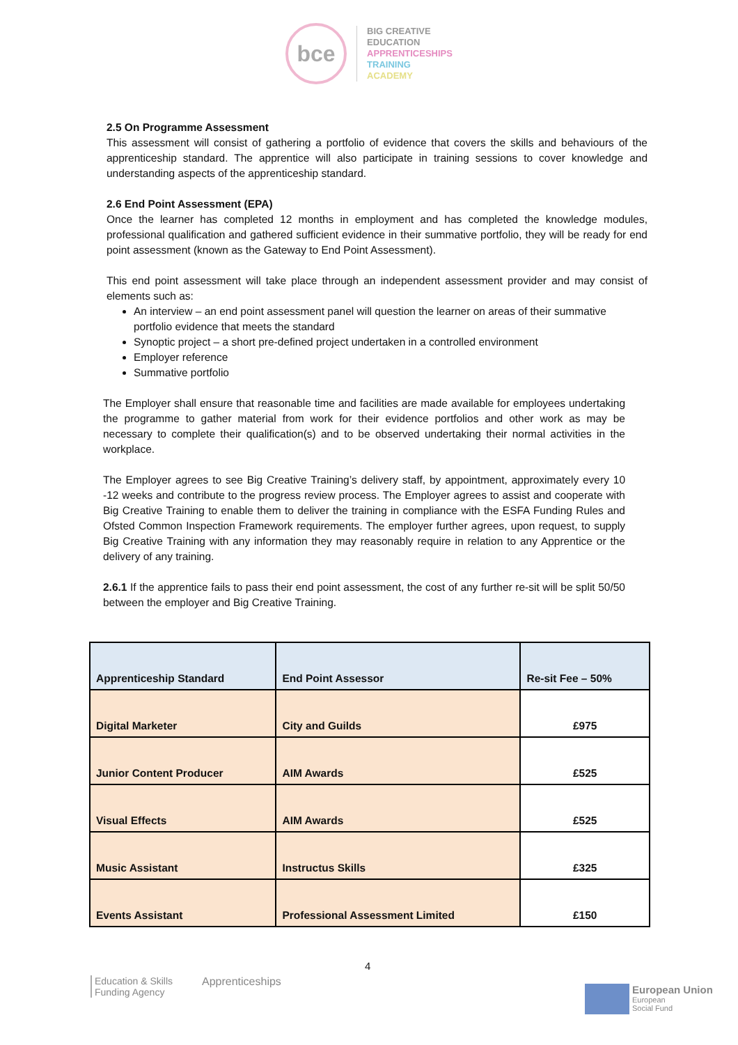bce
BIG CREATIVE
EDUCATION
APPRENTICESHIPS
TRAINING
ACADEMY
2.5 On Programme Assessment
This assessment will consist of gathering a portfolio of evidence that covers the skills and behaviours of the apprenticeship standard. The apprentice will also participate in training sessions to cover knowledge and understanding aspects of the apprenticeship standard.
2.6 End Point Assessment (EPA)
Once the learner has completed 12 months in employment and has completed the knowledge modules, professional qualification and gathered sufficient evidence in their summative portfolio, they will be ready for end point assessment (known as the Gateway to End Point Assessment).
This end point assessment will take place through an independent assessment provider and may consist of elements such as:
An interview – an end point assessment panel will question the learner on areas of their summative portfolio evidence that meets the standard
Synoptic project – a short pre-defined project undertaken in a controlled environment
Employer reference
Summative portfolio
The Employer shall ensure that reasonable time and facilities are made available for employees undertaking the programme to gather material from work for their evidence portfolios and other work as may be necessary to complete their qualification(s) and to be observed undertaking their normal activities in the workplace.
The Employer agrees to see Big Creative Training’s delivery staff, by appointment, approximately every 10 -12 weeks and contribute to the progress review process. The Employer agrees to assist and cooperate with Big Creative Training to enable them to deliver the training in compliance with the ESFA Funding Rules and Ofsted Common Inspection Framework requirements. The employer further agrees, upon request, to supply Big Creative Training with any information they may reasonably require in relation to any Apprentice or the delivery of any training.
2.6.1 If the apprentice fails to pass their end point assessment, the cost of any further re-sit will be split 50/50 between the employer and Big Creative Training.
| Apprenticeship Standard | End Point Assessor | Re-sit Fee – 50% |
| --- | --- | --- |
| Digital Marketer | City and Guilds | £975 |
| Junior Content Producer | AIM Awards | £525 |
| Visual Effects | AIM Awards | £525 |
| Music Assistant | Instructus Skills | £325 |
| Events Assistant | Professional Assessment Limited | £150 |
4
Education & Skills
Funding Agency
Apprenticeships
European Union
European
Social Fund